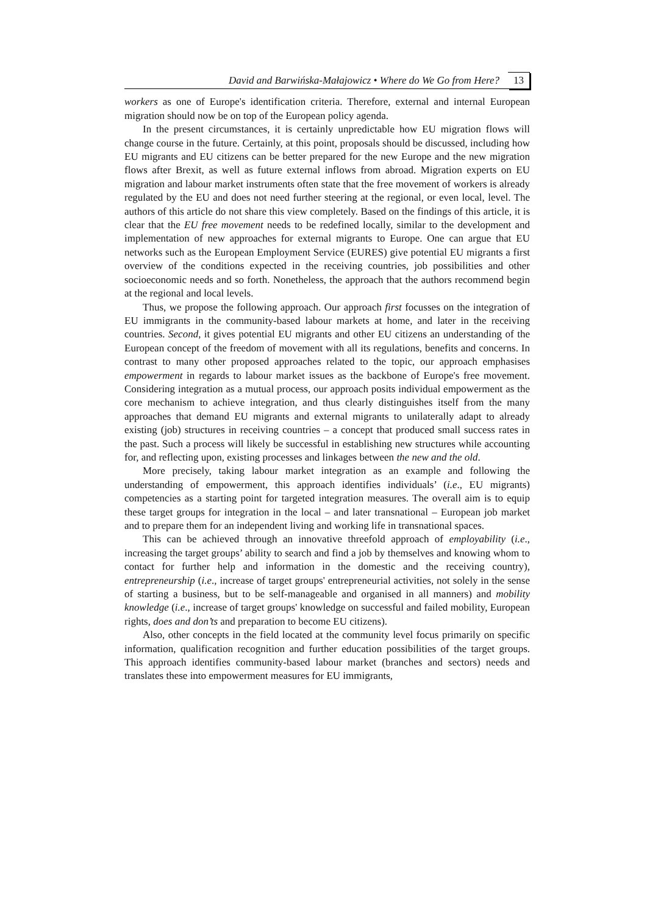David and Barwińska-Małajowicz • Where do We Go from Here? 13
workers as one of Europe's identification criteria. Therefore, external and internal European migration should now be on top of the European policy agenda.
In the present circumstances, it is certainly unpredictable how EU migration flows will change course in the future. Certainly, at this point, proposals should be discussed, including how EU migrants and EU citizens can be better prepared for the new Europe and the new migration flows after Brexit, as well as future external inflows from abroad. Migration experts on EU migration and labour market instruments often state that the free movement of workers is already regulated by the EU and does not need further steering at the regional, or even local, level. The authors of this article do not share this view completely. Based on the findings of this article, it is clear that the EU free movement needs to be redefined locally, similar to the development and implementation of new approaches for external migrants to Europe. One can argue that EU networks such as the European Employment Service (EURES) give potential EU migrants a first overview of the conditions expected in the receiving countries, job possibilities and other socioeconomic needs and so forth. Nonetheless, the approach that the authors recommend begin at the regional and local levels.
Thus, we propose the following approach. Our approach first focusses on the integration of EU immigrants in the community-based labour markets at home, and later in the receiving countries. Second, it gives potential EU migrants and other EU citizens an understanding of the European concept of the freedom of movement with all its regulations, benefits and concerns. In contrast to many other proposed approaches related to the topic, our approach emphasises empowerment in regards to labour market issues as the backbone of Europe's free movement. Considering integration as a mutual process, our approach posits individual empowerment as the core mechanism to achieve integration, and thus clearly distinguishes itself from the many approaches that demand EU migrants and external migrants to unilaterally adapt to already existing (job) structures in receiving countries – a concept that produced small success rates in the past. Such a process will likely be successful in establishing new structures while accounting for, and reflecting upon, existing processes and linkages between the new and the old.
More precisely, taking labour market integration as an example and following the understanding of empowerment, this approach identifies individuals’ (i.e., EU migrants) competencies as a starting point for targeted integration measures. The overall aim is to equip these target groups for integration in the local – and later transnational – European job market and to prepare them for an independent living and working life in transnational spaces.
This can be achieved through an innovative threefold approach of employability (i.e., increasing the target groups’ ability to search and find a job by themselves and knowing whom to contact for further help and information in the domestic and the receiving country), entrepreneurship (i.e., increase of target groups' entrepreneurial activities, not solely in the sense of starting a business, but to be self-manageable and organised in all manners) and mobility knowledge (i.e., increase of target groups' knowledge on successful and failed mobility, European rights, does and don’ts and preparation to become EU citizens).
Also, other concepts in the field located at the community level focus primarily on specific information, qualification recognition and further education possibilities of the target groups. This approach identifies community-based labour market (branches and sectors) needs and translates these into empowerment measures for EU immigrants,